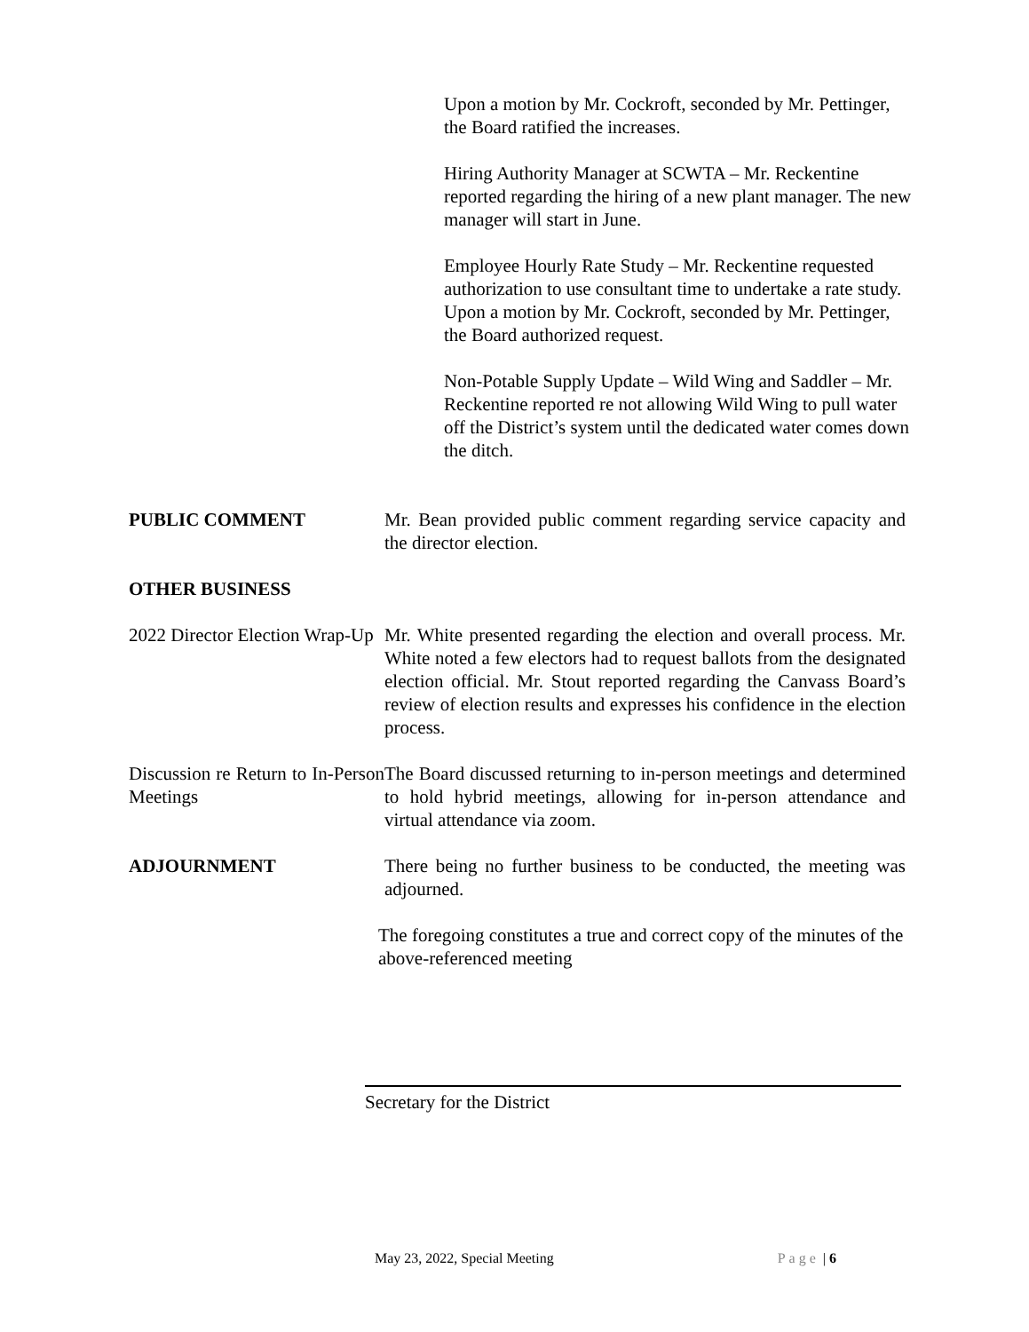Upon a motion by Mr. Cockroft, seconded by Mr. Pettinger, the Board ratified the increases.
Hiring Authority Manager at SCWTA – Mr. Reckentine reported regarding the hiring of a new plant manager. The new manager will start in June.
Employee Hourly Rate Study – Mr. Reckentine requested authorization to use consultant time to undertake a rate study. Upon a motion by Mr. Cockroft, seconded by Mr. Pettinger, the Board authorized request.
Non-Potable Supply Update – Wild Wing and Saddler – Mr. Reckentine reported re not allowing Wild Wing to pull water off the District’s system until the dedicated water comes down the ditch.
PUBLIC COMMENT Mr. Bean provided public comment regarding service capacity and the director election.
OTHER BUSINESS
2022 Director Election Wrap-Up
Mr. White presented regarding the election and overall process. Mr. White noted a few electors had to request ballots from the designated election official. Mr. Stout reported regarding the Canvass Board’s review of election results and expresses his confidence in the election process.
Discussion re Return to In-Person Meetings
The Board discussed returning to in-person meetings and determined to hold hybrid meetings, allowing for in-person attendance and virtual attendance via zoom.
ADJOURNMENT There being no further business to be conducted, the meeting was adjourned.
The foregoing constitutes a true and correct copy of the minutes of the above-referenced meeting
Secretary for the District
May 23, 2022, Special Meeting Page | 6